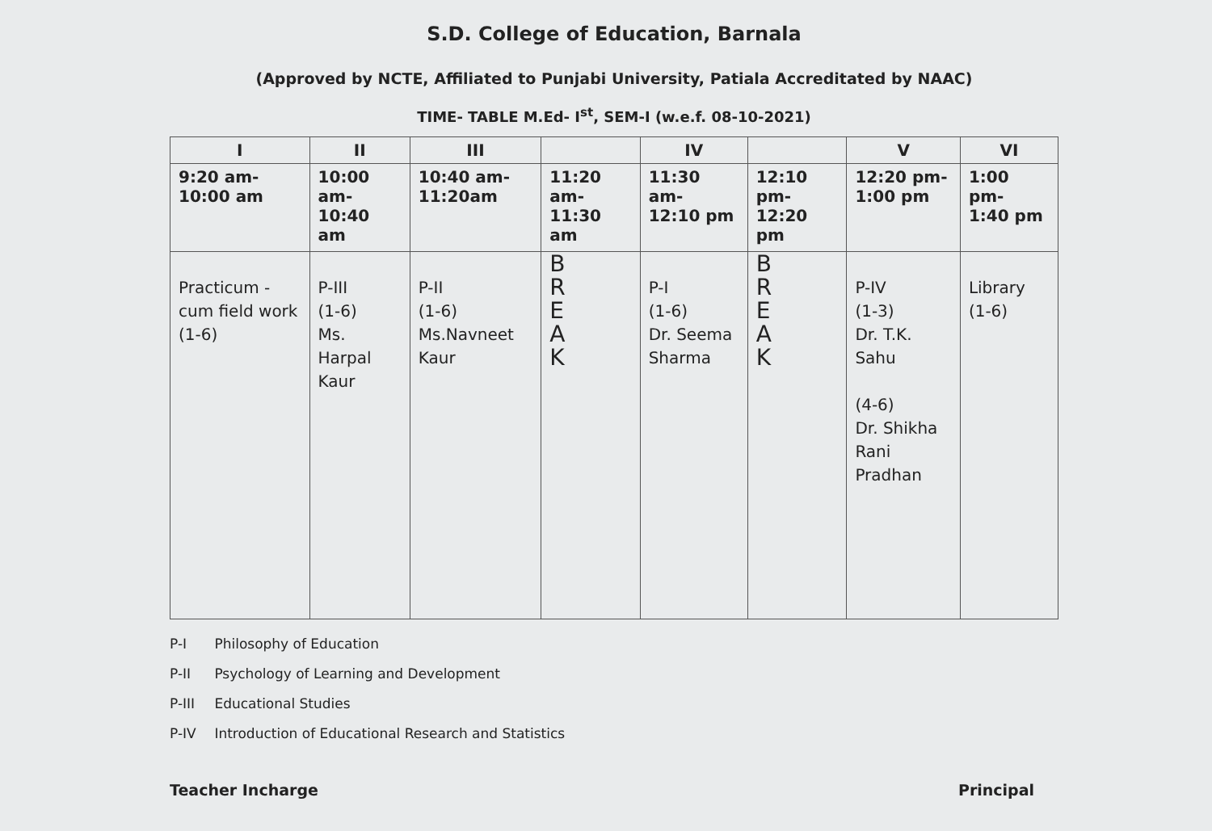S.D. College of Education, Barnala
(Approved by NCTE, Affiliated to Punjabi University, Patiala Accreditated by NAAC)
TIME- TABLE M.Ed- I<sup>st</sup>, SEM-I (w.e.f. 08-10-2021)
| I | II | III | | IV | | V | VI |
| --- | --- | --- | --- | --- | --- | --- | --- |
| 9:20 am- 10:00 am | 10:00 am- 10:40 am | 10:40 am- 11:20am | 11:20 am- 11:30 am | 11:30 am- 12:10 pm | 12:10 pm- 12:20 pm | 12:20 pm- 1:00 pm | 1:00 pm- 1:40 pm |
| Practicum - cum field work (1-6) | P-III (1-6) Ms. Harpal Kaur | P-II (1-6) Ms.Navneet Kaur | B R E A K | P-I (1-6) Dr. Seema Sharma | B R E A K | P-IV (1-3) Dr. T.K. Sahu (4-6) Dr. Shikha Rani Pradhan | Library (1-6) |
P-I Philosophy of Education
P-II Psychology of Learning and Development
P-III Educational Studies
P-IV Introduction of Educational Research and Statistics
Teacher Incharge Principal